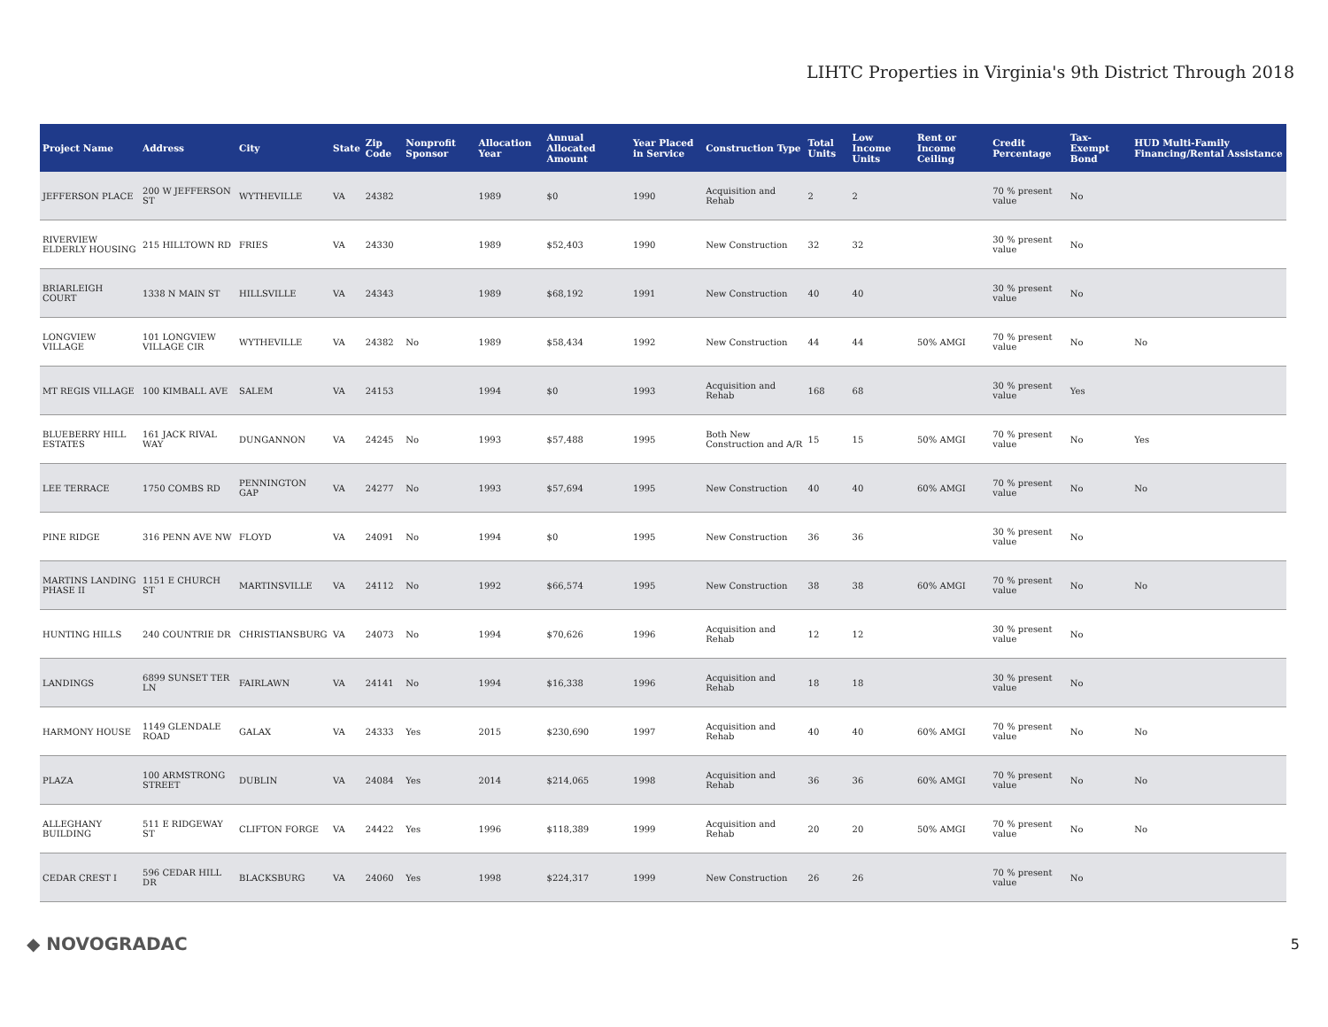LIHTC Properties in Virginia's 9th District Through 2018
| Project Name | Address | City | State | Zip Code | Nonprofit Sponsor | Allocation Year | Annual Allocated Amount | Year Placed in Service | Construction Type | Total Units | Low Income Units | Rent or Income Ceiling | Credit Percentage | Tax-Exempt Bond | HUD Multi-Family Financing/Rental Assistance |
| --- | --- | --- | --- | --- | --- | --- | --- | --- | --- | --- | --- | --- | --- | --- | --- |
| JEFFERSON PLACE | 200 W JEFFERSON ST | WYTHEVILLE | VA | 24382 | | 1989 | $0 | 1990 | Acquisition and Rehab | 2 | 2 | | 70 % present value | No | |
| RIVERVIEW ELDERLY HOUSING | 215 HILLTOWN RD | FRIES | VA | 24330 | | 1989 | $52,403 | 1990 | New Construction | 32 | 32 | | 30 % present value | No | |
| BRIARLEIGH COURT | 1338 N MAIN ST | HILLSVILLE | VA | 24343 | | 1989 | $68,192 | 1991 | New Construction | 40 | 40 | | 30 % present value | No | |
| LONGVIEW VILLAGE | 101 LONGVIEW VILLAGE CIR | WYTHEVILLE | VA | 24382 | No | 1989 | $58,434 | 1992 | New Construction | 44 | 44 | 50% AMGI | 70 % present value | No | No |
| MT REGIS VILLAGE | 100 KIMBALL AVE | SALEM | VA | 24153 | | 1994 | $0 | 1993 | Acquisition and Rehab | 168 | 68 | | 30 % present value | Yes | |
| BLUEBERRY HILL ESTATES | 161 JACK RIVAL WAY | DUNGANNON | VA | 24245 | No | 1993 | $57,488 | 1995 | Both New Construction and A/R | 15 | 15 | 50% AMGI | 70 % present value | No | Yes |
| LEE TERRACE | 1750 COMBS RD | PENNINGTON GAP | VA | 24277 | No | 1993 | $57,694 | 1995 | New Construction | 40 | 40 | 60% AMGI | 70 % present value | No | No |
| PINE RIDGE | 316 PENN AVE NW | FLOYD | VA | 24091 | No | 1994 | $0 | 1995 | New Construction | 36 | 36 | | 30 % present value | No | |
| MARTINS LANDING PHASE II | 1151 E CHURCH ST | MARTINSVILLE | VA | 24112 | No | 1992 | $66,574 | 1995 | New Construction | 38 | 38 | 60% AMGI | 70 % present value | No | No |
| HUNTING HILLS | 240 COUNTRIE DR | CHRISTIANSBURG | VA | 24073 | No | 1994 | $70,626 | 1996 | Acquisition and Rehab | 12 | 12 | | 30 % present value | No | |
| LANDINGS | 6899 SUNSET TER LN | FAIRLAWN | VA | 24141 | No | 1994 | $16,338 | 1996 | Acquisition and Rehab | 18 | 18 | | 30 % present value | No | |
| HARMONY HOUSE | 1149 GLENDALE ROAD | GALAX | VA | 24333 | Yes | 2015 | $230,690 | 1997 | Acquisition and Rehab | 40 | 40 | 60% AMGI | 70 % present value | No | No |
| PLAZA | 100 ARMSTRONG STREET | DUBLIN | VA | 24084 | Yes | 2014 | $214,065 | 1998 | Acquisition and Rehab | 36 | 36 | 60% AMGI | 70 % present value | No | No |
| ALLEGHANY BUILDING | 511 E RIDGEWAY ST | CLIFTON FORGE | VA | 24422 | Yes | 1996 | $118,389 | 1999 | Acquisition and Rehab | 20 | 20 | 50% AMGI | 70 % present value | No | No |
| CEDAR CREST I | 596 CEDAR HILL DR | BLACKSBURG | VA | 24060 | Yes | 1998 | $224,317 | 1999 | New Construction | 26 | 26 | | 70 % present value | No | |
◆ NOVOGRADAC 5